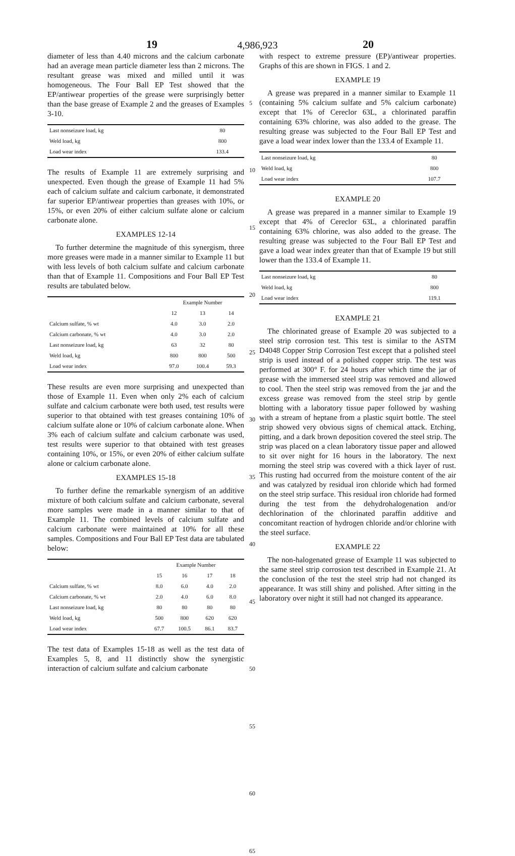4,986,923
19 20
diameter of less than 4.40 microns and the calcium carbonate had an average mean particle diameter less than 2 microns. The resultant grease was mixed and milled until it was homogeneous. The Four Ball EP Test showed that the EP/antiwear properties of the grease were surprisingly better than the base grease of Example 2 and the greases of Examples 3-10.
| Last nonseizure load, kg | 80 |
| Weld load, kg | 800 |
| Load wear index | 133.4 |
The results of Example 11 are extremely surprising and unexpected. Even though the grease of Example 11 had 5% each of calcium sulfate and calcium carbonate, it demonstrated far superior EP/antiwear properties than greases with 10%, or 15%, or even 20% of either calcium sulfate alone or calcium carbonate alone.
EXAMPLES 12-14
To further determine the magnitude of this synergism, three more greases were made in a manner similar to Example 11 but with less levels of both calcium sulfate and calcium carbonate than that of Example 11. Compositions and Four Ball EP Test results are tabulated below.
| | Example Number | | |
| --- | --- | --- | --- |
| | 12 | 13 | 14 |
| Calcium sulfate, % wt | 4.0 | 3.0 | 2.0 |
| Calcium carbonate, % wt | 4.0 | 3.0 | 2.0 |
| Last nonseizure load, kg | 63 | 32 | 80 |
| Weld load, kg | 800 | 800 | 500 |
| Load wear index | 97.0 | 100.4 | 59.3 |
These results are even more surprising and unexpected than those of Example 11. Even when only 2% each of calcium sulfate and calcium carbonate were both used, test results were superior to that obtained with test greases containing 10% of calcium sulfate alone or 10% of calcium carbonate alone. When 3% each of calcium sulfate and calcium carbonate was used, test results were superior to that obtained with test greases containing 10%, or 15%, or even 20% of either calcium sulfate alone or calcium carbonate alone.
EXAMPLES 15-18
To further define the remarkable synergism of an additive mixture of both calcium sulfate and calcium carbonate, several more samples were made in a manner similar to that of Example 11. The combined levels of calcium sulfate and calcium carbonate were maintained at 10% for all these samples. Compositions and Four Ball EP Test data are tabulated below:
| | Example Number | | | |
| --- | --- | --- | --- | --- |
| | 15 | 16 | 17 | 18 |
| Calcium sulfate, % wt | 8.0 | 6.0 | 4.0 | 2.0 |
| Calcium carbonate, % wt | 2.0 | 4.0 | 6.0 | 8.0 |
| Last nonseizure load, kg | 80 | 80 | 80 | 80 |
| Weld load, kg | 500 | 800 | 620 | 620 |
| Load wear index | 67.7 | 100.5 | 86.1 | 83.7 |
The test data of Examples 15-18 as well as the test data of Examples 5, 8, and 11 distinctly show the synergistic interaction of calcium sulfate and calcium carbonate
with respect to extreme pressure (EP)/antiwear properties. Graphs of this are shown in FIGS. 1 and 2.
EXAMPLE 19
A grease was prepared in a manner similar to Example 11 (containing 5% calcium sulfate and 5% calcium carbonate) except that 1% of Cereclor 63L, a chlorinated paraffin containing 63% chlorine, was also added to the grease. The resulting grease was subjected to the Four Ball EP Test and gave a load wear index lower than the 133.4 of Example 11.
| Last nonseizure load, kg | 80 |
| Weld load, kg | 800 |
| Load wear index | 107.7 |
EXAMPLE 20
A grease was prepared in a manner similar to Example 19 except that 4% of Cereclor 63L, a chlorinated paraffin containing 63% chlorine, was also added to the grease. The resulting grease was subjected to the Four Ball EP Test and gave a load wear index greater than that of Example 19 but still lower than the 133.4 of Example 11.
| Last nonseizure load, kg | 80 |
| Weld load, kg | 800 |
| Load wear index | 119.1 |
EXAMPLE 21
The chlorinated grease of Example 20 was subjected to a steel strip corrosion test. This test is similar to the ASTM D4048 Copper Strip Corrosion Test except that a polished steel strip is used instead of a polished copper strip. The test was performed at 300° F. for 24 hours after which time the jar of grease with the immersed steel strip was removed and allowed to cool. Then the steel strip was removed from the jar and the excess grease was removed from the steel strip by gentle blotting with a laboratory tissue paper followed by washing with a stream of heptane from a plastic squirt bottle. The steel strip showed very obvious signs of chemical attack. Etching, pitting, and a dark brown deposition covered the steel strip. The strip was placed on a clean laboratory tissue paper and allowed to sit over night for 16 hours in the laboratory. The next morning the steel strip was covered with a thick layer of rust. This rusting had occurred from the moisture content of the air and was catalyzed by residual iron chloride which had formed on the steel strip surface. This residual iron chloride had formed during the test from the dehydrohalogenation and/or dechlorination of the chlorinated paraffin additive and concomitant reaction of hydrogen chloride and/or chlorine with the steel surface.
EXAMPLE 22
The non-halogenated grease of Example 11 was subjected to the same steel strip corrosion test described in Example 21. At the conclusion of the test the steel strip had not changed its appearance. It was still shiny and polished. After sitting in the laboratory over night it still had not changed its appearance.
5
10
15
20
25
30
35
40
45
50
55
60
65